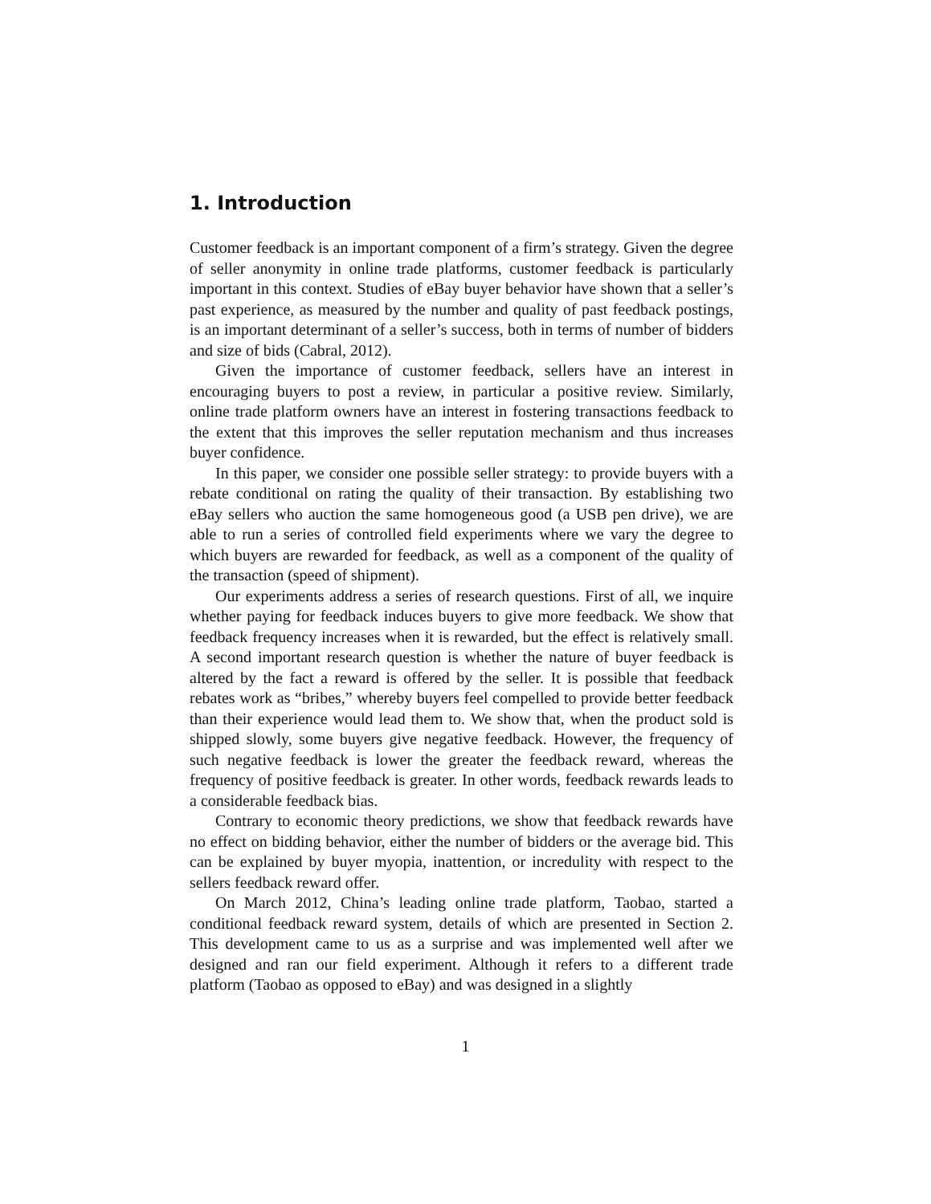1. Introduction
Customer feedback is an important component of a firm’s strategy. Given the degree of seller anonymity in online trade platforms, customer feedback is particularly important in this context. Studies of eBay buyer behavior have shown that a seller’s past experience, as measured by the number and quality of past feedback postings, is an important determinant of a seller’s success, both in terms of number of bidders and size of bids (Cabral, 2012).
Given the importance of customer feedback, sellers have an interest in encouraging buyers to post a review, in particular a positive review. Similarly, online trade platform owners have an interest in fostering transactions feedback to the extent that this improves the seller reputation mechanism and thus increases buyer confidence.
In this paper, we consider one possible seller strategy: to provide buyers with a rebate conditional on rating the quality of their transaction. By establishing two eBay sellers who auction the same homogeneous good (a USB pen drive), we are able to run a series of controlled field experiments where we vary the degree to which buyers are rewarded for feedback, as well as a component of the quality of the transaction (speed of shipment).
Our experiments address a series of research questions. First of all, we inquire whether paying for feedback induces buyers to give more feedback. We show that feedback frequency increases when it is rewarded, but the effect is relatively small. A second important research question is whether the nature of buyer feedback is altered by the fact a reward is offered by the seller. It is possible that feedback rebates work as “bribes,” whereby buyers feel compelled to provide better feedback than their experience would lead them to. We show that, when the product sold is shipped slowly, some buyers give negative feedback. However, the frequency of such negative feedback is lower the greater the feedback reward, whereas the frequency of positive feedback is greater. In other words, feedback rewards leads to a considerable feedback bias.
Contrary to economic theory predictions, we show that feedback rewards have no effect on bidding behavior, either the number of bidders or the average bid. This can be explained by buyer myopia, inattention, or incredulity with respect to the sellers feedback reward offer.
On March 2012, China’s leading online trade platform, Taobao, started a conditional feedback reward system, details of which are presented in Section 2. This development came to us as a surprise and was implemented well after we designed and ran our field experiment. Although it refers to a different trade platform (Taobao as opposed to eBay) and was designed in a slightly
1